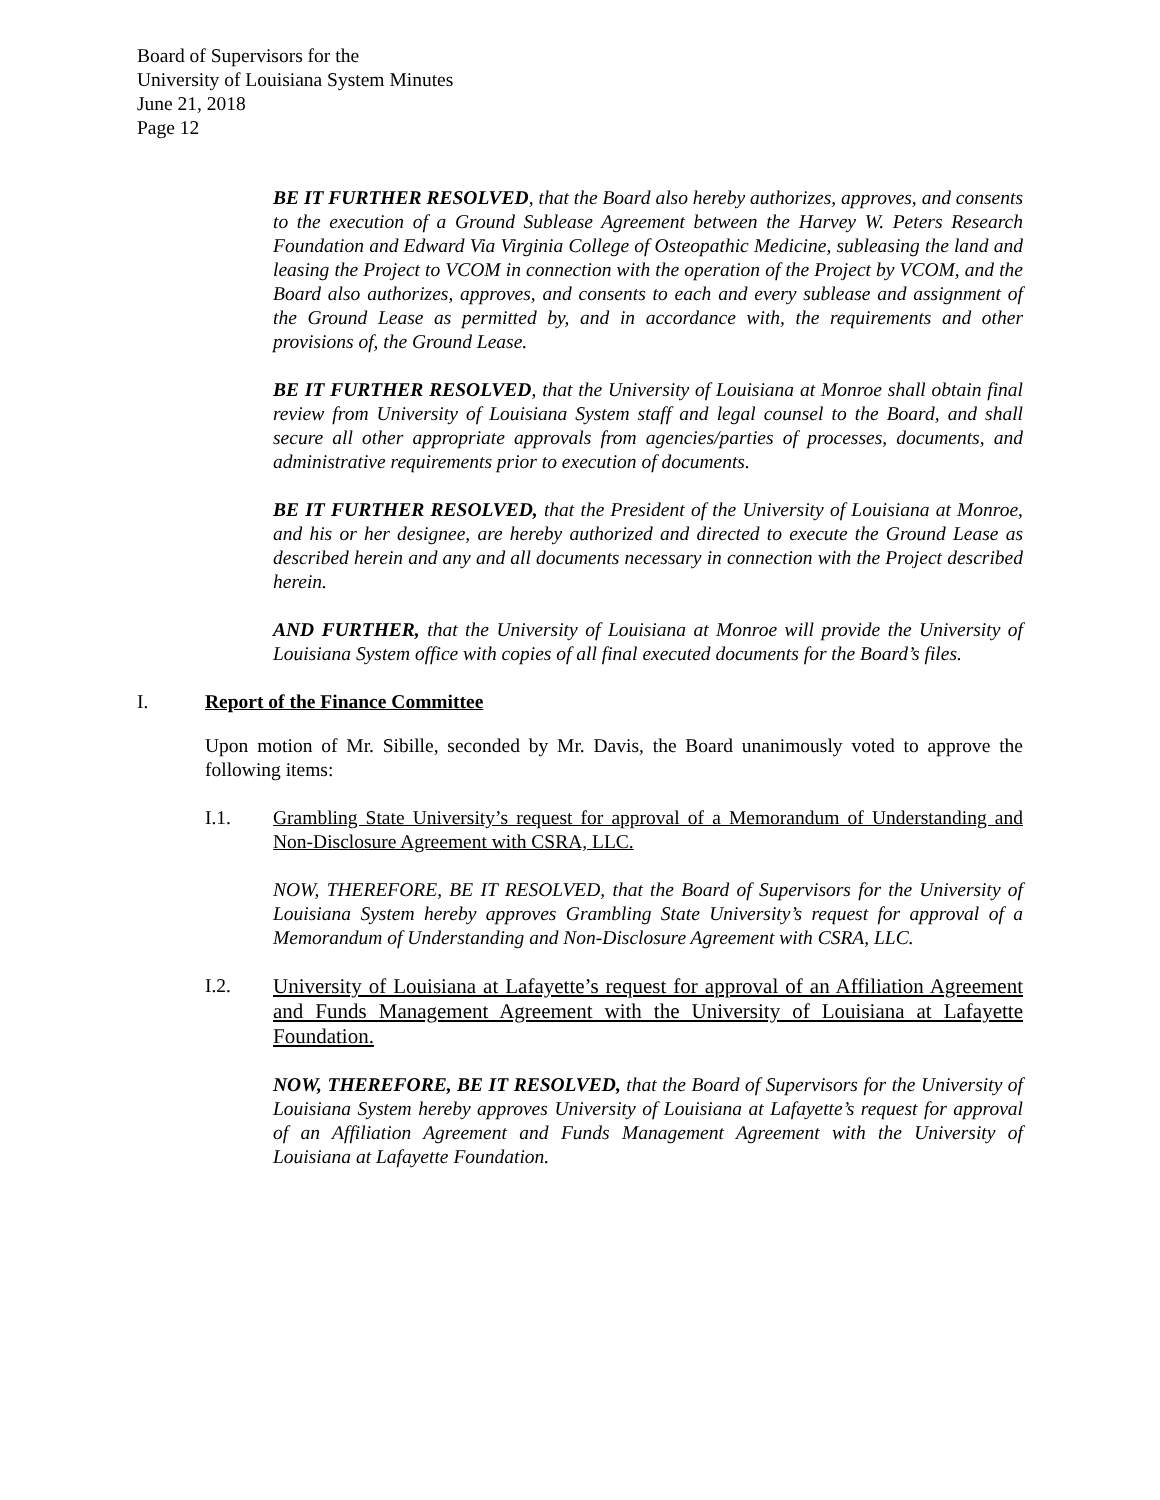Board of Supervisors for the
University of Louisiana System Minutes
June 21, 2018
Page 12
BE IT FURTHER RESOLVED, that the Board also hereby authorizes, approves, and consents to the execution of a Ground Sublease Agreement between the Harvey W. Peters Research Foundation and Edward Via Virginia College of Osteopathic Medicine, subleasing the land and leasing the Project to VCOM in connection with the operation of the Project by VCOM, and the Board also authorizes, approves, and consents to each and every sublease and assignment of the Ground Lease as permitted by, and in accordance with, the requirements and other provisions of, the Ground Lease.
BE IT FURTHER RESOLVED, that the University of Louisiana at Monroe shall obtain final review from University of Louisiana System staff and legal counsel to the Board, and shall secure all other appropriate approvals from agencies/parties of processes, documents, and administrative requirements prior to execution of documents.
BE IT FURTHER RESOLVED, that the President of the University of Louisiana at Monroe, and his or her designee, are hereby authorized and directed to execute the Ground Lease as described herein and any and all documents necessary in connection with the Project described herein.
AND FURTHER, that the University of Louisiana at Monroe will provide the University of Louisiana System office with copies of all final executed documents for the Board’s files.
I. Report of the Finance Committee
Upon motion of Mr. Sibille, seconded by Mr. Davis, the Board unanimously voted to approve the following items:
I.1. Grambling State University’s request for approval of a Memorandum of Understanding and Non-Disclosure Agreement with CSRA, LLC.
NOW, THEREFORE, BE IT RESOLVED, that the Board of Supervisors for the University of Louisiana System hereby approves Grambling State University’s request for approval of a Memorandum of Understanding and Non-Disclosure Agreement with CSRA, LLC.
I.2. University of Louisiana at Lafayette’s request for approval of an Affiliation Agreement and Funds Management Agreement with the University of Louisiana at Lafayette Foundation.
NOW, THEREFORE, BE IT RESOLVED, that the Board of Supervisors for the University of Louisiana System hereby approves University of Louisiana at Lafayette’s request for approval of an Affiliation Agreement and Funds Management Agreement with the University of Louisiana at Lafayette Foundation.